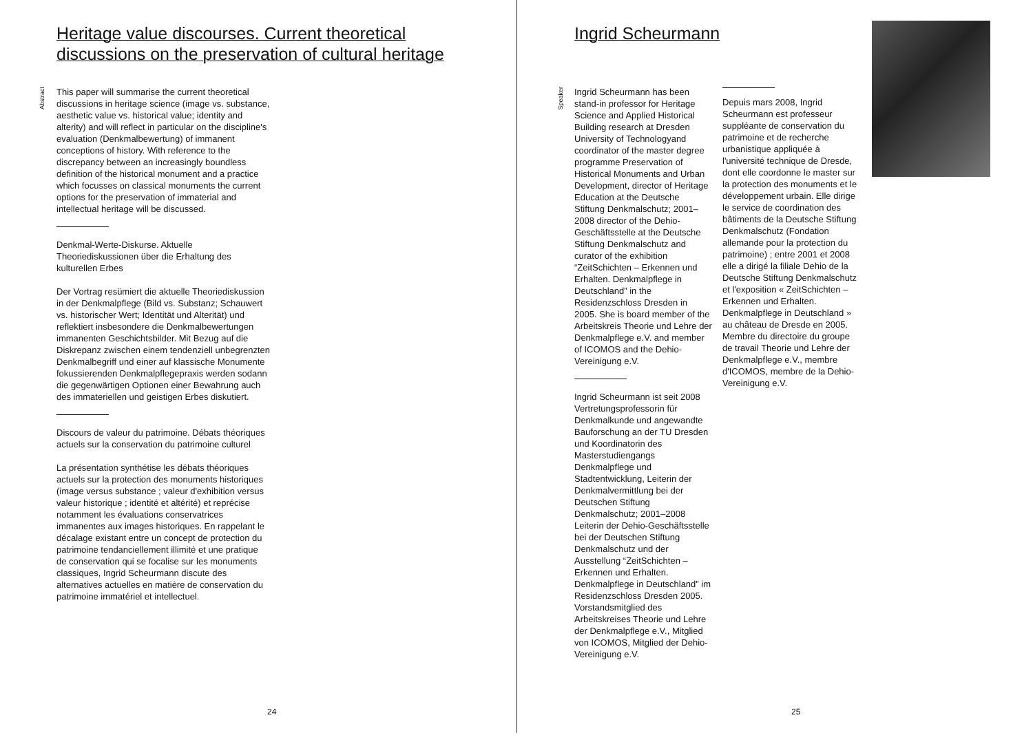Heritage value discourses. Current theoretical
discussions on the preservation of cultural heritage
Abstract
This paper will summarise the current theoretical discussions in heritage science (image vs. substance, aesthetic value vs. historical value; identity and alterity) and will reflect in particular on the discipline's evaluation (Denkmalbewertung) of immanent conceptions of history. With reference to the discrepancy between an increasingly boundless definition of the historical monument and a practice which focusses on classical monuments the current options for the preservation of immaterial and intellectual heritage will be discussed.
Denkmal-Werte-Diskurse. Aktuelle Theoriediskussionen über die Erhaltung des kulturellen Erbes
Der Vortrag resümiert die aktuelle Theoriediskussion in der Denkmalpflege (Bild vs. Substanz; Schauwert vs. historischer Wert; Identität und Alterität) und reflektiert insbesondere die Denkmalbewertungen immanenten Geschichtsbilder. Mit Bezug auf die Diskrepanz zwischen einem tendenziell unbegrenzten Denkmalbegriff und einer auf klassische Monumente fokussierenden Denkmalpflegepraxis werden sodann die gegenwärtigen Optionen einer Bewahrung auch des immateriellen und geistigen Erbes diskutiert.
Discours de valeur du patrimoine. Débats théoriques actuels sur la conservation du patrimoine culturel
La présentation synthétise les débats théoriques actuels sur la protection des monuments historiques (image versus substance ; valeur d'exhibition versus valeur historique ; identité et altérité) et reprécise notamment les évaluations conservatrices immanentes aux images historiques. En rappelant le décalage existant entre un concept de protection du patrimoine tendanciellement illimité et une pratique de conservation qui se focalise sur les monuments classiques, Ingrid Scheurmann discute des alternatives actuelles en matière de conservation du patrimoine immatériel et intellectuel.
24
Ingrid Scheurmann
Speaker
Ingrid Scheurmann has been stand-in professor for Heritage Science and Applied Historical Building research at Dresden University of Technologyand coordinator of the master degree programme Preservation of Historical Monuments and Urban Development, director of Heritage Education at the Deutsche Stiftung Denkmalschutz; 2001–2008 director of the Dehio-Geschäftsstelle at the Deutsche Stiftung Denkmalschutz and curator of the exhibition “ZeitSchichten – Erkennen und Erhalten. Denkmalpflege in Deutschland” in the Residenzschloss Dresden in 2005. She is board member of the Arbeitskreis Theorie und Lehre der Denkmalpflege e.V. and member of ICOMOS and the Dehio-Vereinigung e.V.
Ingrid Scheurmann ist seit 2008 Vertretungsprofessorin für Denkmalkunde und angewandte Bauforschung an der TU Dresden und Koordinatorin des Masterstudiengangs Denkmalpflege und Stadtentwicklung, Leiterin der Denkmalvermittlung bei der Deutschen Stiftung Denkmalschutz; 2001–2008 Leiterin der Dehio-Geschäftsstelle bei der Deutschen Stiftung Denkmalschutz und der Ausstellung “ZeitSchichten – Erkennen und Erhalten. Denkmalpflege in Deutschland” im Residenzschloss Dresden 2005. Vorstandsmitglied des Arbeitskreises Theorie und Lehre der Denkmalpflege e.V., Mitglied von ICOMOS, Mitglied der Dehio-Vereinigung e.V.
Depuis mars 2008, Ingrid Scheurmann est professeur suppléante de conservation du patrimoine et de recherche urbanistique appliquée à l'université technique de Dresde, dont elle coordonne le master sur la protection des monuments et le développement urbain. Elle dirige le service de coordination des bâtiments de la Deutsche Stiftung Denkmalschutz (Fondation allemande pour la protection du patrimoine) ; entre 2001 et 2008 elle a dirigé la filiale Dehio de la Deutsche Stiftung Denkmalschutz et l'exposition « ZeitSchichten – Erkennen und Erhalten. Denkmalpflege in Deutschland » au château de Dresde en 2005. Membre du directoire du groupe de travail Theorie und Lehre der Denkmalpflege e.V., membre d'ICOMOS, membre de la Dehio-Vereinigung e.V.
25